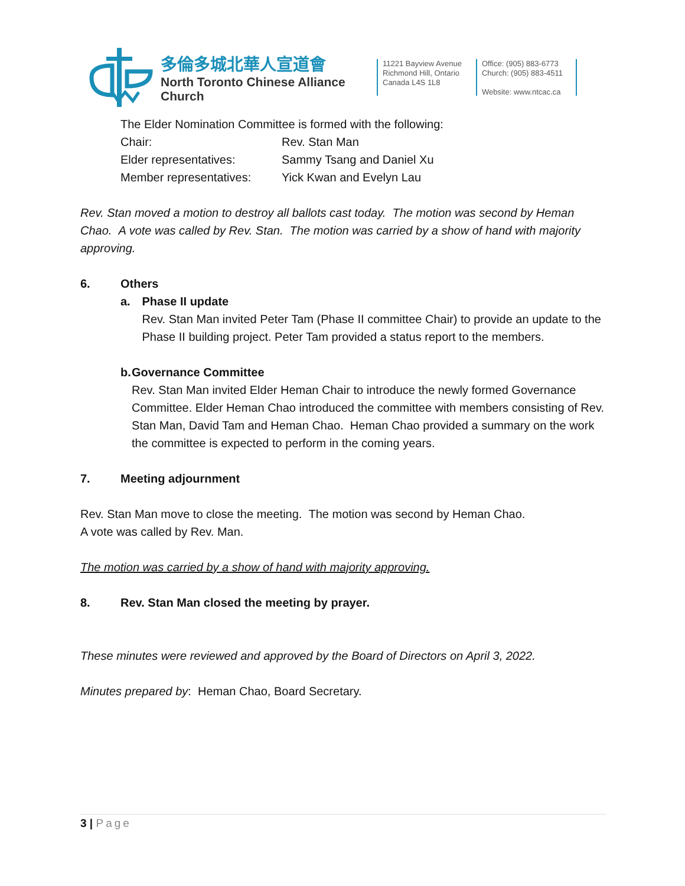多倫多城北華人宣道會
North Toronto Chinese Alliance Church
11221 Bayview Avenue
Richmond Hill, Ontario
Canada L4S 1L8
Office: (905) 883-6773
Church: (905) 883-4511
Website: www.ntcac.ca
The Elder Nomination Committee is formed with the following:
Chair: Rev. Stan Man
Elder representatives: Sammy Tsang and Daniel Xu
Member representatives: Yick Kwan and Evelyn Lau
Rev. Stan moved a motion to destroy all ballots cast today. The motion was second by Heman Chao. A vote was called by Rev. Stan. The motion was carried by a show of hand with majority approving.
6. Others
a. Phase II update
Rev. Stan Man invited Peter Tam (Phase II committee Chair) to provide an update to the Phase II building project. Peter Tam provided a status report to the members.
b. Governance Committee
Rev. Stan Man invited Elder Heman Chair to introduce the newly formed Governance Committee. Elder Heman Chao introduced the committee with members consisting of Rev. Stan Man, David Tam and Heman Chao. Heman Chao provided a summary on the work the committee is expected to perform in the coming years.
7. Meeting adjournment
Rev. Stan Man move to close the meeting. The motion was second by Heman Chao.
A vote was called by Rev. Man.
The motion was carried by a show of hand with majority approving.
8. Rev. Stan Man closed the meeting by prayer.
These minutes were reviewed and approved by the Board of Directors on April 3, 2022.
Minutes prepared by: Heman Chao, Board Secretary.
3 | Page